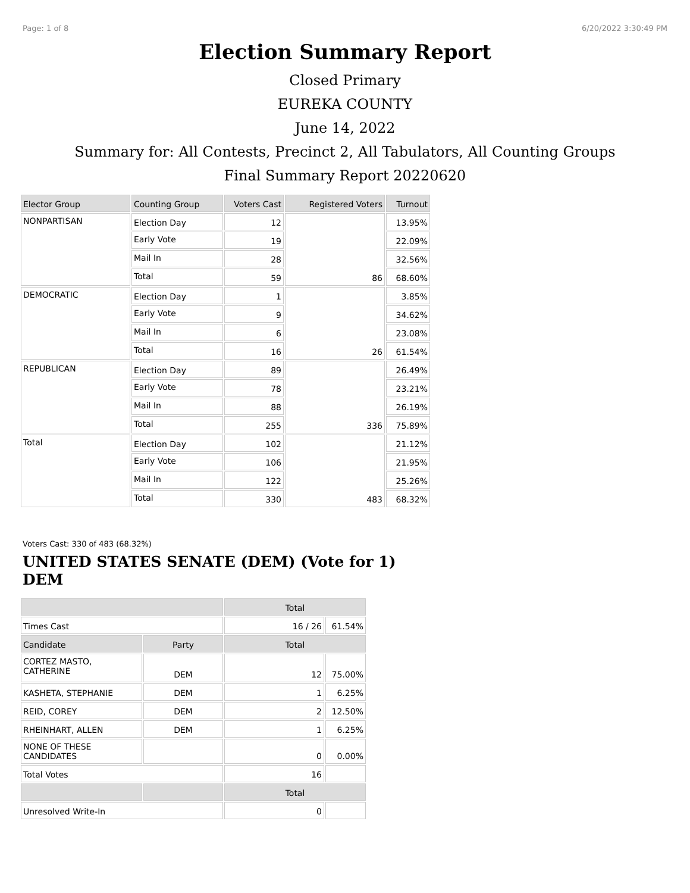Page: 1 of 8 6/20/2022 3:30:49 PM
Election Summary Report
Closed Primary
EUREKA COUNTY
June 14, 2022
Summary for: All Contests, Precinct 2, All Tabulators, All Counting Groups
Final Summary Report 20220620
| Elector Group | Counting Group | Voters Cast | Registered Voters | Turnout |
| --- | --- | --- | --- | --- |
| NONPARTISAN | Election Day | 12 | 86 | 13.95% |
| | Early Vote | 19 | | 22.09% |
| | Mail In | 28 | | 32.56% |
| | Total | 59 | | 68.60% |
| DEMOCRATIC | Election Day | 1 | 26 | 3.85% |
| | Early Vote | 9 | | 34.62% |
| | Mail In | 6 | | 23.08% |
| | Total | 16 | | 61.54% |
| REPUBLICAN | Election Day | 89 | 336 | 26.49% |
| | Early Vote | 78 | | 23.21% |
| | Mail In | 88 | | 26.19% |
| | Total | 255 | | 75.89% |
| Total | Election Day | 102 | 483 | 21.12% |
| | Early Vote | 106 | | 21.95% |
| | Mail In | 122 | | 25.26% |
| | Total | 330 | | 68.32% |
Voters Cast: 330 of 483 (68.32%)
UNITED STATES SENATE (DEM) (Vote for 1)
DEM
| | | Total | |
| --- | --- | --- | --- |
| Times Cast | | 16 / 26 | 61.54% |
| Candidate | Party | Total | |
| CORTEZ MASTO, CATHERINE | DEM | 12 | 75.00% |
| KASHETA, STEPHANIE | DEM | 1 | 6.25% |
| REID, COREY | DEM | 2 | 12.50% |
| RHEINHART, ALLEN | DEM | 1 | 6.25% |
| NONE OF THESE CANDIDATES | | 0 | 0.00% |
| Total Votes | | 16 | |
| | | Total | |
| Unresolved Write-In | | 0 | |